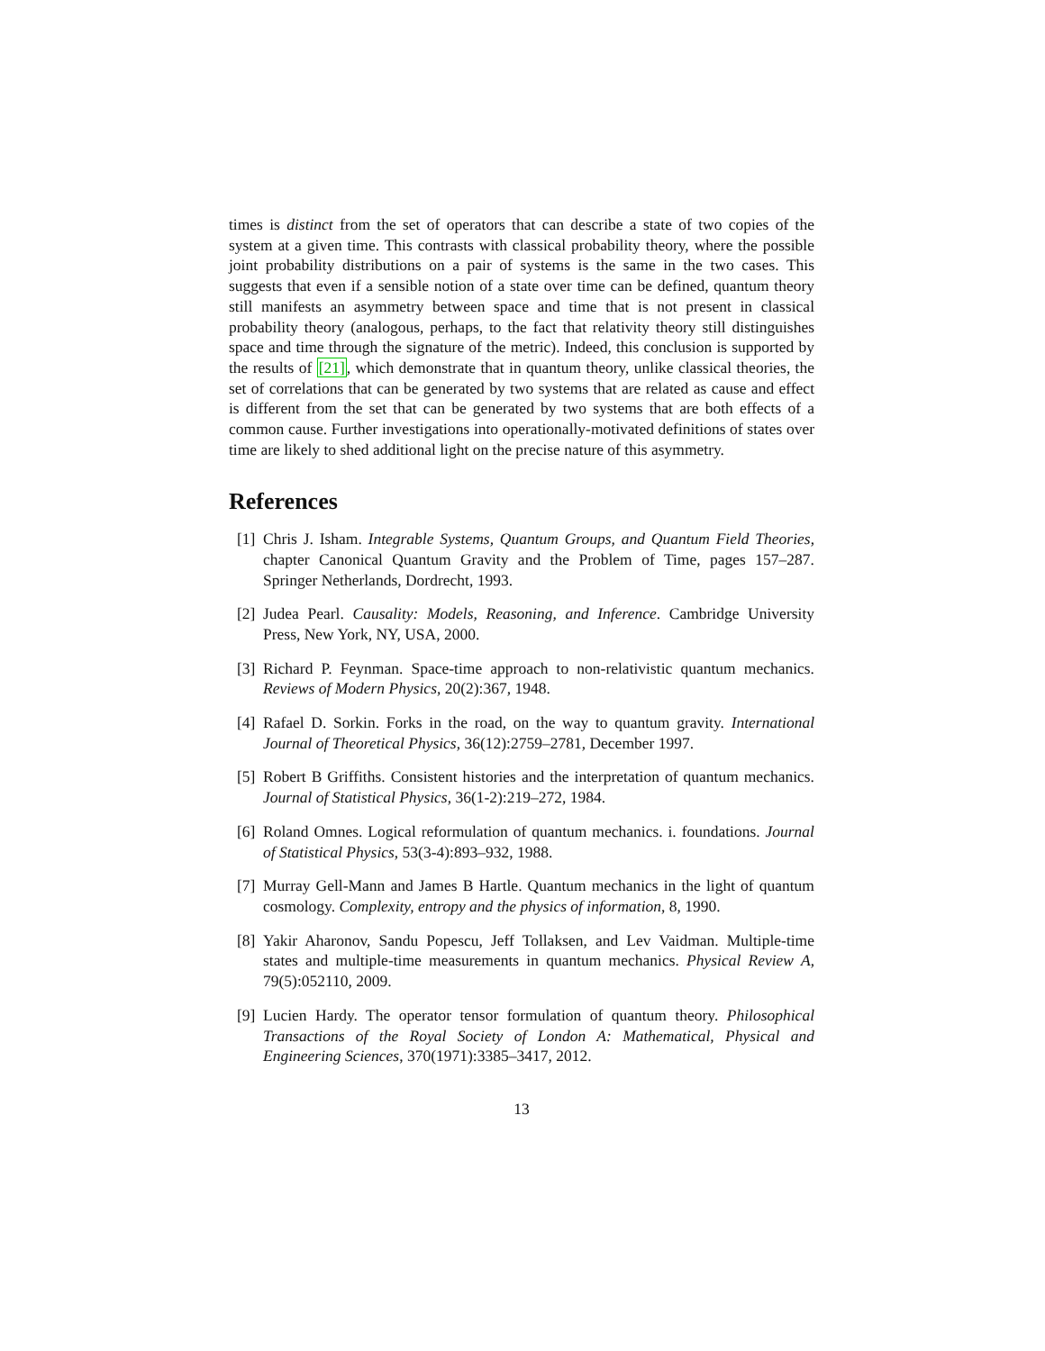times is distinct from the set of operators that can describe a state of two copies of the system at a given time. This contrasts with classical probability theory, where the possible joint probability distributions on a pair of systems is the same in the two cases. This suggests that even if a sensible notion of a state over time can be defined, quantum theory still manifests an asymmetry between space and time that is not present in classical probability theory (analogous, perhaps, to the fact that relativity theory still distinguishes space and time through the signature of the metric). Indeed, this conclusion is supported by the results of [21], which demonstrate that in quantum theory, unlike classical theories, the set of correlations that can be generated by two systems that are related as cause and effect is different from the set that can be generated by two systems that are both effects of a common cause. Further investigations into operationally-motivated definitions of states over time are likely to shed additional light on the precise nature of this asymmetry.
References
[1] Chris J. Isham. Integrable Systems, Quantum Groups, and Quantum Field Theories, chapter Canonical Quantum Gravity and the Problem of Time, pages 157–287. Springer Netherlands, Dordrecht, 1993.
[2] Judea Pearl. Causality: Models, Reasoning, and Inference. Cambridge University Press, New York, NY, USA, 2000.
[3] Richard P. Feynman. Space-time approach to non-relativistic quantum mechanics. Reviews of Modern Physics, 20(2):367, 1948.
[4] Rafael D. Sorkin. Forks in the road, on the way to quantum gravity. International Journal of Theoretical Physics, 36(12):2759–2781, December 1997.
[5] Robert B Griffiths. Consistent histories and the interpretation of quantum mechanics. Journal of Statistical Physics, 36(1-2):219–272, 1984.
[6] Roland Omnes. Logical reformulation of quantum mechanics. i. foundations. Journal of Statistical Physics, 53(3-4):893–932, 1988.
[7] Murray Gell-Mann and James B Hartle. Quantum mechanics in the light of quantum cosmology. Complexity, entropy and the physics of information, 8, 1990.
[8] Yakir Aharonov, Sandu Popescu, Jeff Tollaksen, and Lev Vaidman. Multiple-time states and multiple-time measurements in quantum mechanics. Physical Review A, 79(5):052110, 2009.
[9] Lucien Hardy. The operator tensor formulation of quantum theory. Philosophical Transactions of the Royal Society of London A: Mathematical, Physical and Engineering Sciences, 370(1971):3385–3417, 2012.
13